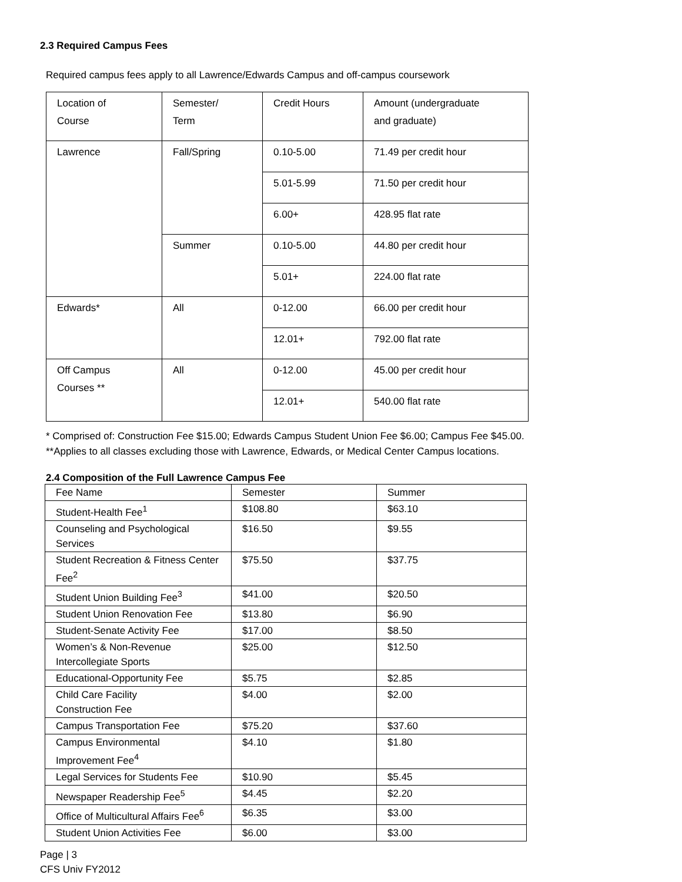2.3 Required Campus Fees
Required campus fees apply to all Lawrence/Edwards Campus and off-campus coursework
| Location of Course | Semester/ Term | Credit Hours | Amount (undergraduate and graduate) |
| Lawrence | Fall/Spring | 0.10-5.00 | 71.49 per credit hour |
| | | 5.01-5.99 | 71.50 per credit hour |
| | | 6.00+ | 428.95 flat rate |
| | Summer | 0.10-5.00 | 44.80 per credit hour |
| | | 5.01+ | 224.00 flat rate |
| Edwards* | All | 0-12.00 | 66.00 per credit hour |
| | | 12.01+ | 792.00 flat rate |
| Off Campus Courses ** | All | 0-12.00 | 45.00 per credit hour |
| | | 12.01+ | 540.00 flat rate |
* Comprised of: Construction Fee $15.00; Edwards Campus Student Union Fee $6.00; Campus Fee $45.00.
**Applies to all classes excluding those with Lawrence, Edwards, or Medical Center Campus locations.
2.4 Composition of the Full Lawrence Campus Fee
| Fee Name | Semester | Summer |
| Student-Health Fee<sup>1</sup> | $108.80 | $63.10 |
| Counseling and Psychological Services | $16.50 | $9.55 |
| Student Recreation & Fitness Center Fee<sup>2</sup> | $75.50 | $37.75 |
| Student Union Building Fee<sup>3</sup> | $41.00 | $20.50 |
| Student Union Renovation Fee | $13.80 | $6.90 |
| Student-Senate Activity Fee | $17.00 | $8.50 |
| Women’s & Non-Revenue Intercollegiate Sports | $25.00 | $12.50 |
| Educational-Opportunity Fee | $5.75 | $2.85 |
| Child Care Facility Construction Fee | $4.00 | $2.00 |
| Campus Transportation Fee | $75.20 | $37.60 |
| Campus Environmental Improvement Fee<sup>4</sup> | $4.10 | $1.80 |
| Legal Services for Students Fee | $10.90 | $5.45 |
| Newspaper Readership Fee<sup>5</sup> | $4.45 | $2.20 |
| Office of Multicultural Affairs Fee<sup>6</sup> | $6.35 | $3.00 |
| Student Union Activities Fee | $6.00 | $3.00 |
Page | 3
CFS Univ FY2012